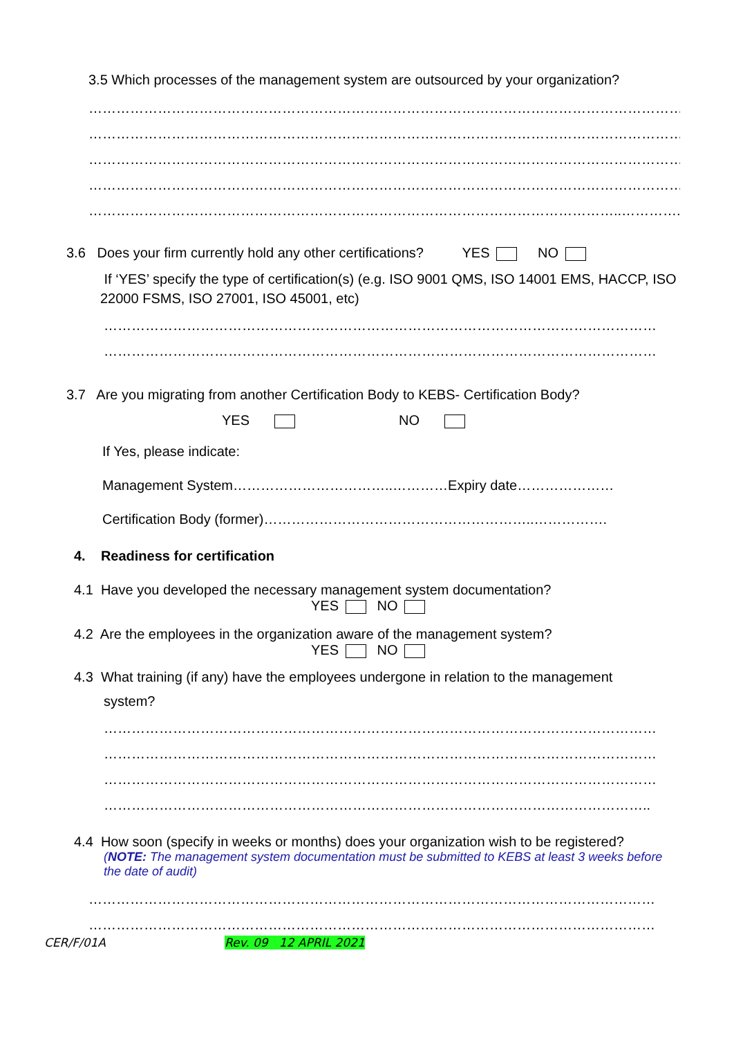3.5 Which processes of the management system are outsourced by your organization?
……………………………………………………………………………………………………………………
……………………………………………………………………………………………………………………
……………………………………………………………………………………………………………………
……………………………………………………………………………………………………………………
……………………………………………………………………………………………………..…………..
3.6 Does your firm currently hold any other certifications? YES NO
If ‘YES’ specify the type of certification(s) (e.g. ISO 9001 QMS, ISO 14001 EMS, HACCP, ISO 22000 FSMS, ISO 27001, ISO 45001, etc)
…………………………………………………………………………………………………………
…………………………………………………………………………………………………………
3.7 Are you migrating from another Certification Body to KEBS- Certification Body?
YES NO
If Yes, please indicate:
Management System……………………………..…………Expiry date…………………
Certification Body (former)…………………………………………………..…………….
4. Readiness for certification
4.1 Have you developed the necessary management system documentation?
YES NO
4.2 Are the employees in the organization aware of the management system?
YES NO
4.3 What training (if any) have the employees undergone in relation to the management
system?
…………………………………………………………………………………………………………
…………………………………………………………………………………………………………
…………………………………………………………………………………………………………
………………………………………………………………………………………………………..
4.4 How soon (specify in weeks or months) does your organization wish to be registered?
(NOTE: The management system documentation must be submitted to KEBS at least 3 weeks before the date of audit)
……………………………………………………………………………………………………………
……………………………………………………………………………………………………………
CER/F/01A Rev. 09 12 APRIL 2021